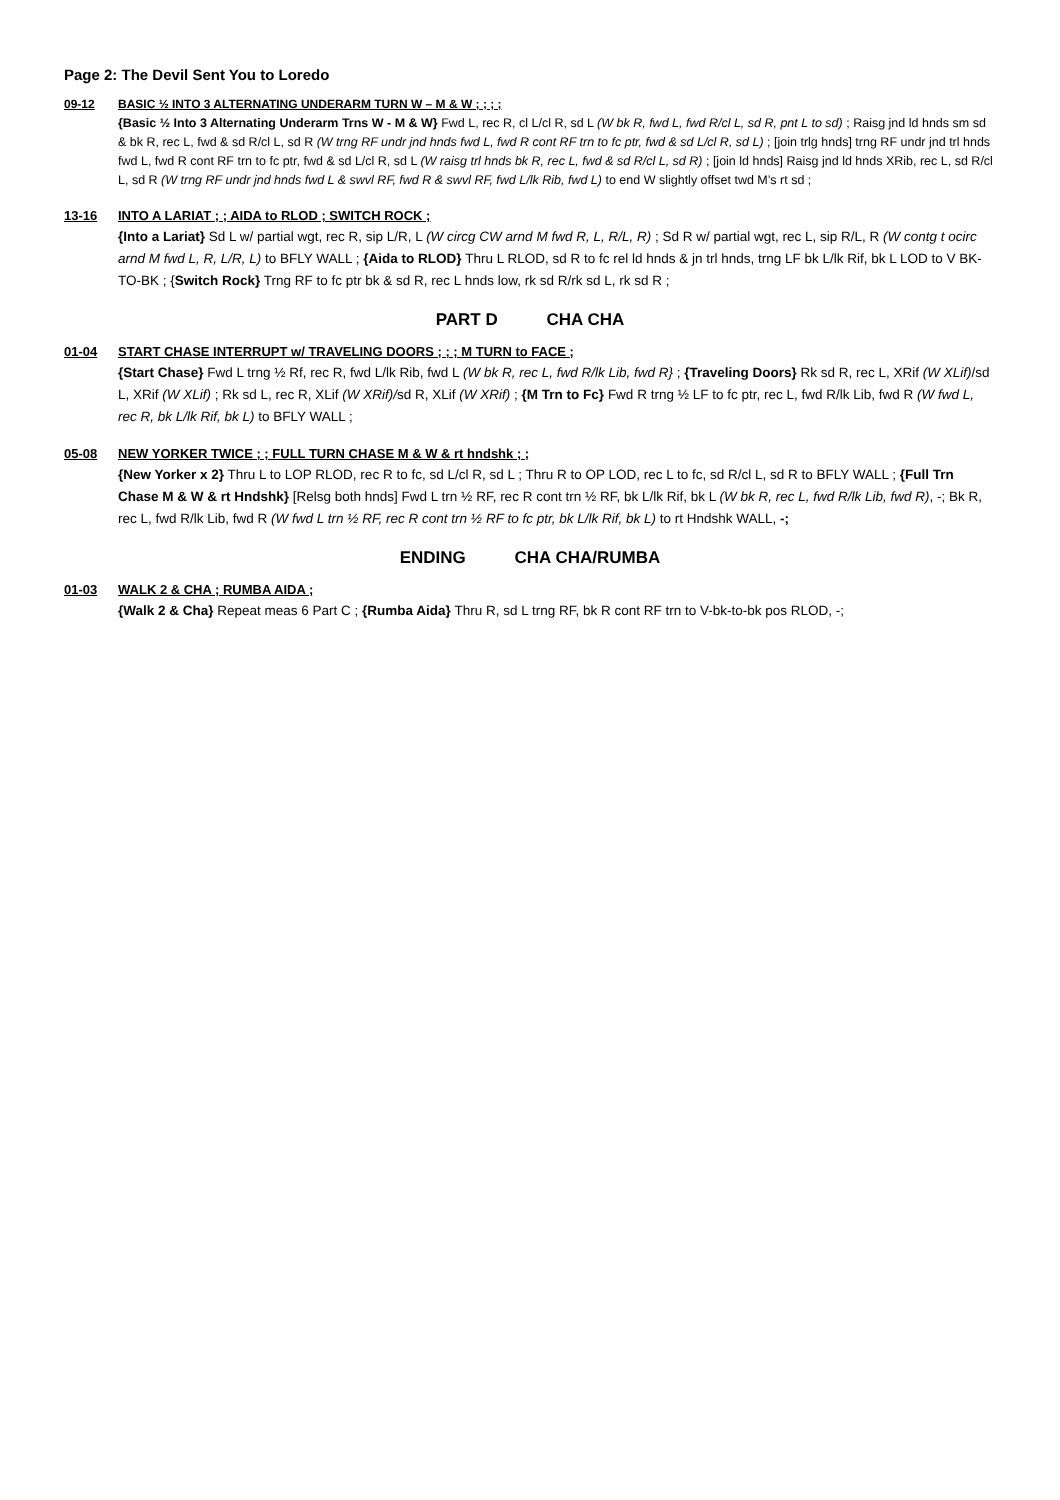Page 2: The Devil Sent You to Loredo
09-12 BASIC ½ INTO 3 ALTERNATING UNDERARM TURN W – M & W ; ; ; ;
{Basic ½ Into 3 Alternating Underarm Trns W - M & W} Fwd L, rec R, cl L/cl R, sd L (W bk R, fwd L, fwd R/cl L, sd R, pnt L to sd) ; Raisg jnd ld hnds sm sd & bk R, rec L, fwd & sd R/cl L, sd R (W trng RF undr jnd hnds fwd L, fwd R cont RF trn to fc ptr, fwd & sd L/cl R, sd L) ; [join trlg hnds] trng RF undr jnd trl hnds fwd L, fwd R cont RF trn to fc ptr, fwd & sd L/cl R, sd L (W raisg trl hnds bk R, rec L, fwd & sd R/cl L, sd R) ; [join ld hnds] Raisg jnd ld hnds XRib, rec L, sd R/cl L, sd R (W trng RF undr jnd hnds fwd L & swvl RF, fwd R & swvl RF, fwd L/lk Rib, fwd L) to end W slightly offset twd M’s rt sd ;
13-16 INTO A LARIAT ; ; AIDA to RLOD ; SWITCH ROCK ;
{Into a Lariat} Sd L w/ partial wgt, rec R, sip L/R, L (W circg CW arnd M fwd R, L, R/L, R) ; Sd R w/ partial wgt, rec L, sip R/L, R (W contg t ocirc arnd M fwd L, R, L/R, L) to BFLY WALL ; {Aida to RLOD} Thru L RLOD, sd R to fc rel ld hnds & jn trl hnds, trng LF bk L/lk Rif, bk L LOD to V BK-TO-BK ; {Switch Rock} Trng RF to fc ptr bk & sd R, rec L hnds low, rk sd R/rk sd L, rk sd R ;
PART D CHA CHA
01-04 START CHASE INTERRUPT w/ TRAVELING DOORS ; ; ; M TURN to FACE ;
{Start Chase} Fwd L trng ½ Rf, rec R, fwd L/lk Rib, fwd L (W bk R, rec L, fwd R/lk Lib, fwd R} ; {Traveling Doors} Rk sd R, rec L, XRif (W XLif)/sd L, XRif (W XLif) ; Rk sd L, rec R, XLif (W XRif)/sd R, XLif (W XRif) ; {M Trn to Fc} Fwd R trng ½ LF to fc ptr, rec L, fwd R/lk Lib, fwd R (W fwd L, rec R, bk L/lk Rif, bk L) to BFLY WALL ;
05-08 NEW YORKER TWICE ; ; FULL TURN CHASE M & W & rt hndshk ; ;
{New Yorker x 2} Thru L to LOP RLOD, rec R to fc, sd L/cl R, sd L ; Thru R to OP LOD, rec L to fc, sd R/cl L, sd R to BFLY WALL ; {Full Trn Chase M & W & rt Hndshk} [Relsg both hnds] Fwd L trn ½ RF, rec R cont trn ½ RF, bk L/lk Rif, bk L (W bk R, rec L, fwd R/lk Lib, fwd R), -; Bk R, rec L, fwd R/lk Lib, fwd R (W fwd L trn ½ RF, rec R cont trn ½ RF to fc ptr, bk L/lk Rif, bk L) to rt Hndshk WALL, -;
ENDING CHA CHA/RUMBA
01-03 WALK 2 & CHA ; RUMBA AIDA ;
{Walk 2 & Cha} Repeat meas 6 Part C ; {Rumba Aida} Thru R, sd L trng RF, bk R cont RF trn to V-bk-to-bk pos RLOD, -;